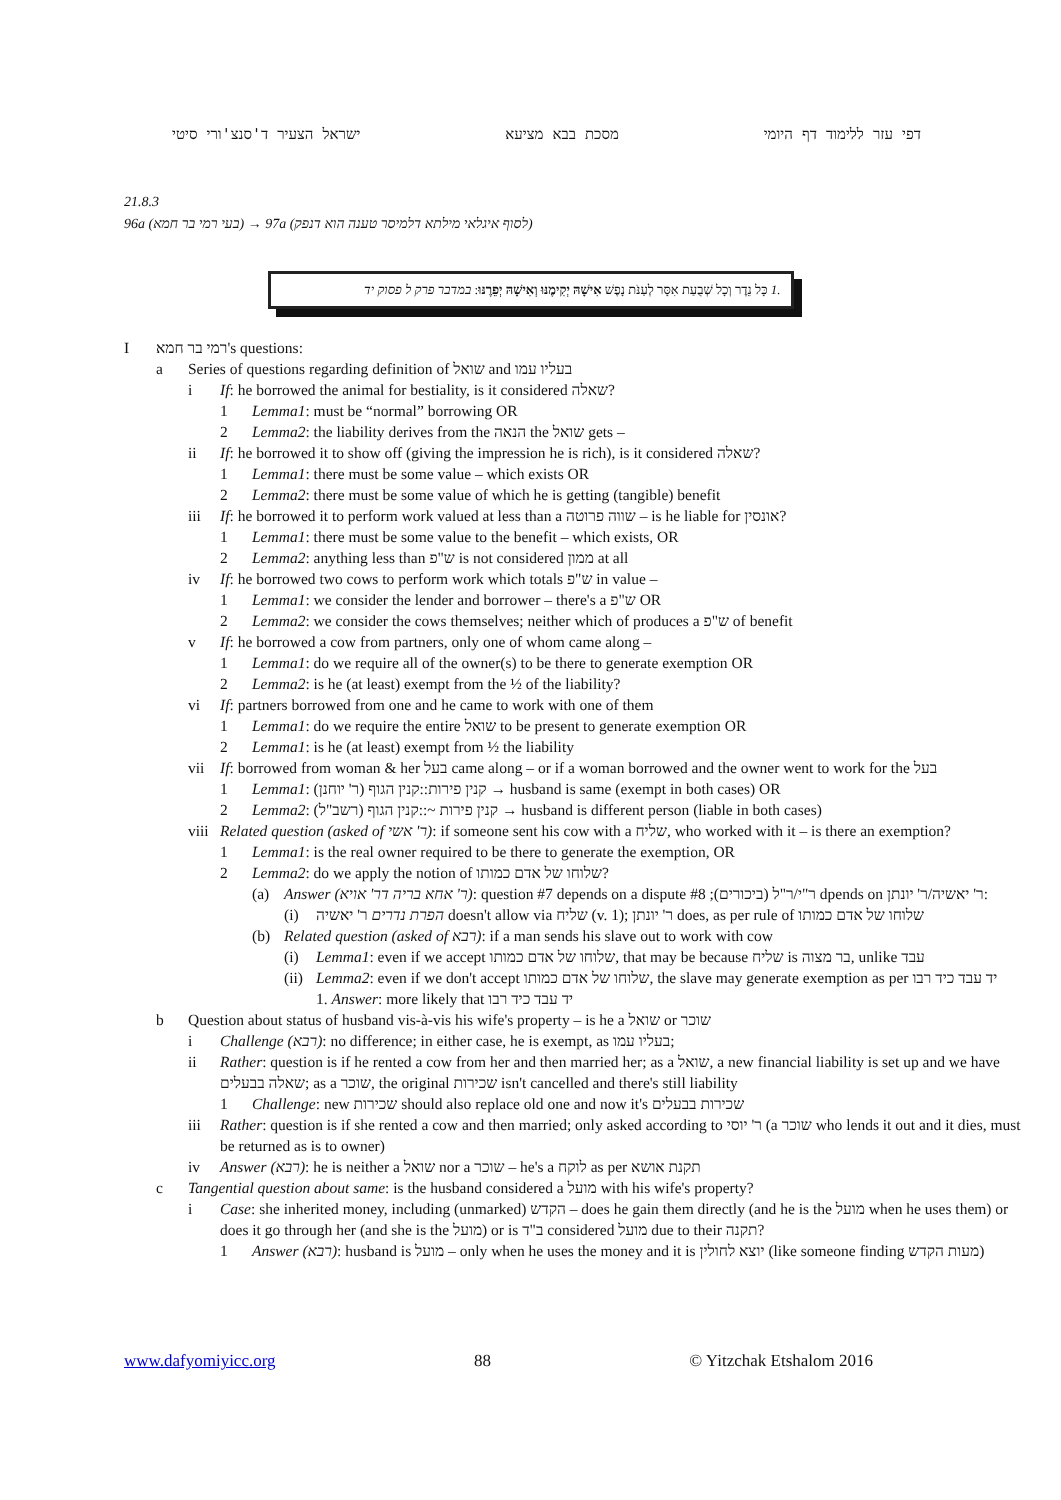ישראל הצעיר ד'סנצ'ורי סיטי מסכת בבא מציעא דפי עזר ללימוד דף היומי
21.8.3
96a (בעי רמי בר חמא) → 97a (לסוף איגלאי מילתא דלמיסר טענה הוא דנפק)
.1 כָּל נֵדֶר וְכָל שְׁבֻעַת אִסָּר לְעַנֹּת נָפֶשׁ אִישָׁהּ יְקִימֶנּוּ וְאִישָׁהּ יְפֵרֶנּוּ: במדבר פרק ל פסוק יד
Iרמי בר חמא's questions:
a Series of questions regarding definition of שואל and בעליו עמו
i If: he borrowed the animal for bestiality, is it considered שאלה?
1 Lemma1: must be “normal” borrowing OR
2 Lemma2: the liability derives from the הנאה the שואל gets –
ii If: he borrowed it to show off (giving the impression he is rich), is it considered שאלה?
1 Lemma1: there must be some value – which exists OR
2 Lemma2: there must be some value of which he is getting (tangible) benefit
iii If: he borrowed it to perform work valued at less than a שווה פרוטה – is he liable for אונסין?
1 Lemma1: there must be some value to the benefit – which exists, OR
2 Lemma2: anything less than ש"פ is not considered ממון at all
iv If: he borrowed two cows to perform work which totals ש"פ in value –
1 Lemma1: we consider the lender and borrower – there's a ש"פ OR
2 Lemma2: we consider the cows themselves; neither which of produces a ש"פ of benefit
v If: he borrowed a cow from partners, only one of whom came along –
1 Lemma1: do we require all of the owner(s) to be there to generate exemption OR
2 Lemma2: is he (at least) exempt from the ½ of the liability?
vi If: partners borrowed from one and he came to work with one of them
1 Lemma1: do we require the entire שואל to be present to generate exemption OR
2 Lemma1: is he (at least) exempt from ½ the liability
vii If: borrowed from woman & her בעל came along – or if a woman borrowed and the owner went to work for the בעל
1 Lemma1: (ר' יוחנן) קנין פירות::קנין הגוף → husband is same (exempt in both cases) OR
2 Lemma2: (רשב"ל) קנין פירות ~::קנין הגוף → husband is different person (liable in both cases)
viii Related question (asked of ר' אשי): if someone sent his cow with a שליח, who worked with it – is there an exemption?
1 Lemma1: is the real owner required to be there to generate the exemption, OR
2 Lemma2: do we apply the notion of שלוחו של אדם כמותו?
(a) Answer (ר' אחא בריה דר' אויא): question #7 depends on a dispute ר"י/ר"ל (ביכורים); #8 dpends on ר' יאשיה/ר' יונתן:
(i) הפרת נדרים ר' יאשיה doesn't allow via שליח (v. 1); ר' יונתן does, as per rule of שלוחו של אדם כמותו
(b) Related question (asked of רבא): if a man sends his slave out to work with cow
(i) Lemma1: even if we accept שלוחו של אדם כמותו, that may be because שליח is בר מצוה, unlike עבד
(ii) Lemma2: even if we don't accept שלוחו של אדם כמותו, the slave may generate exemption as per יד עבד כיד רבו
1. Answer: more likely that יד עבד כיד רבו
b Question about status of husband vis-à-vis his wife's property – is he a שואל or שוכר
i Challenge (רבא): no difference; in either case, he is exempt, as בעליו עמו;
ii Rather: question is if he rented a cow from her and then married her; as a שואל, a new financial liability is set up and we have שאלה בבעלים; as a שוכר, the original שכירות isn't cancelled and there's still liability
1 Challenge: new שכירות should also replace old one and now it's שכירות בבעלים
iii Rather: question is if she rented a cow and then married; only asked according to ר' יוסי (a שוכר who lends it out and it dies, must be returned as is to owner)
iv Answer (רבא): he is neither a שואל nor a שוכר – he's a לוקח as per תקנת אושא
c Tangential question about same: is the husband considered a מועל with his wife's property?
i Case: she inherited money, including (unmarked) הקדש – does he gain them directly (and he is the מועל when he uses them) or does it go through her (and she is the מועל) or is ב"ד considered מועל due to their תקנה?
1 Answer (רבא): husband is מועל – only when he uses the money and it is יוצא לחולין (like someone finding מעות הקדש)
www.dafyomiyicc.org 88 © Yitzchak Etshalom 2016